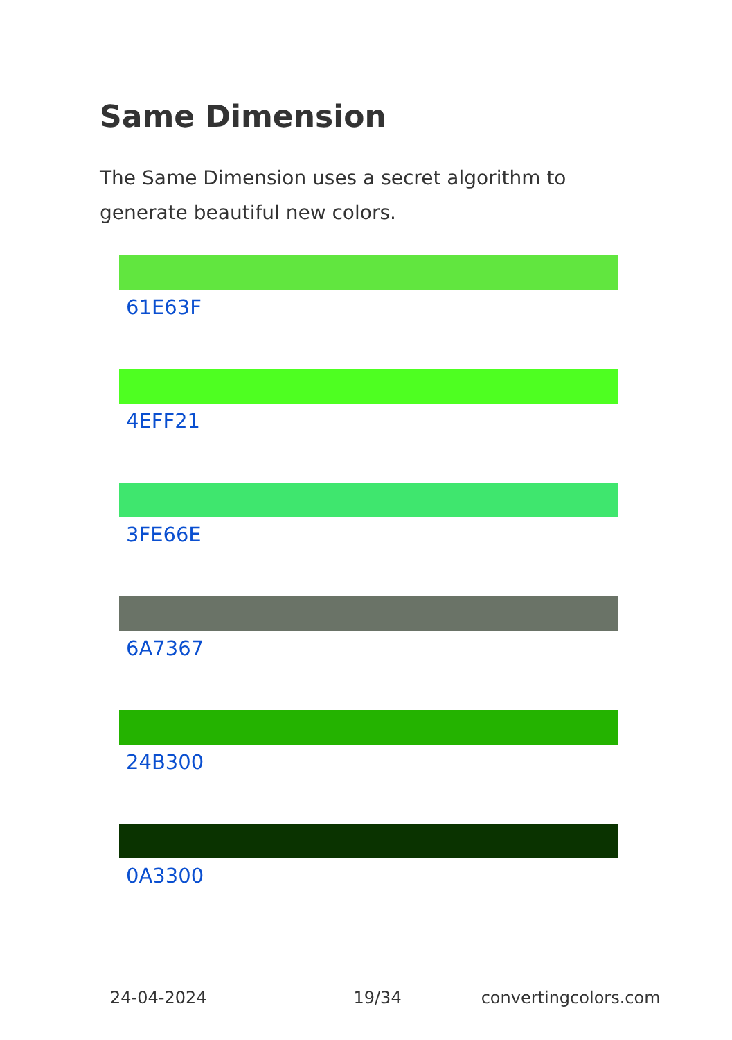Same Dimension
The Same Dimension uses a secret algorithm to generate beautiful new colors.
61E63F
4EFF21
3FE66E
6A7367
24B300
0A3300
24-04-2024 19/34 convertingcolors.com